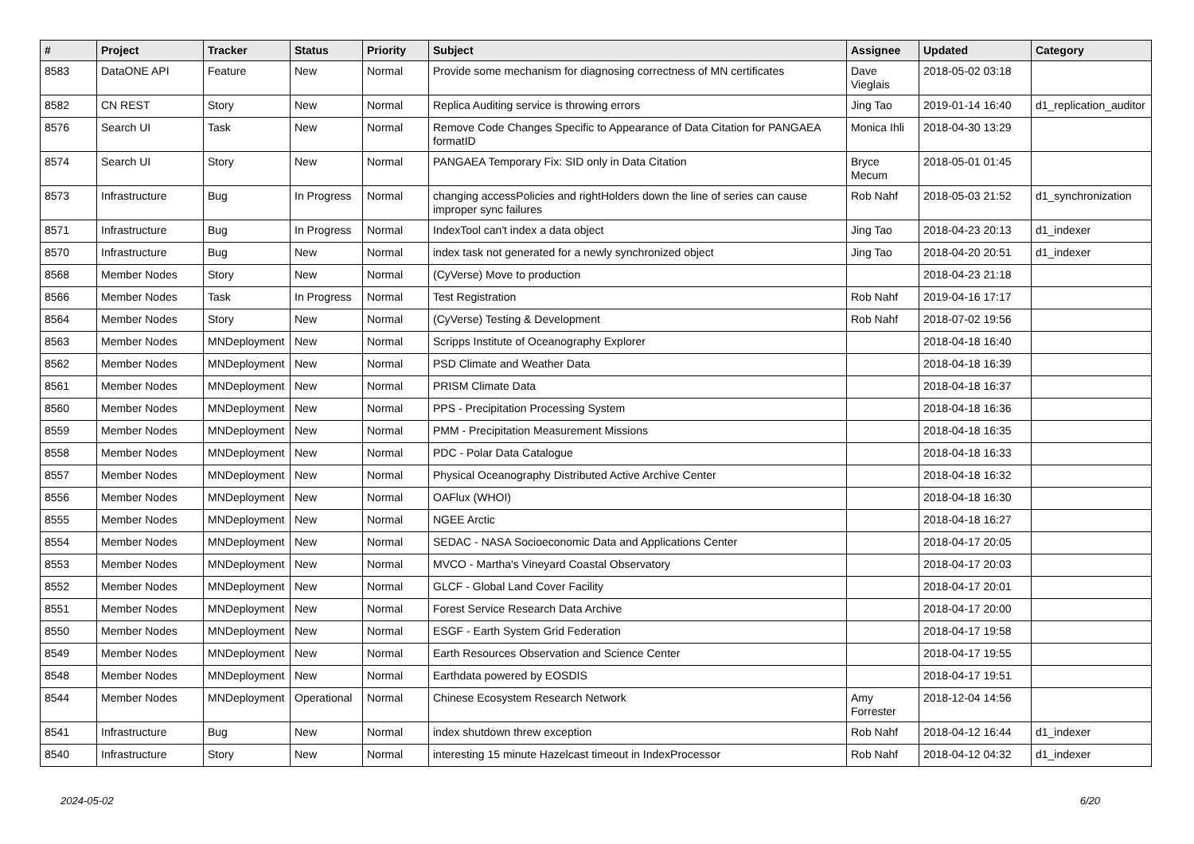| # | Project | Tracker | Status | Priority | Subject | Assignee | Updated | Category |
| --- | --- | --- | --- | --- | --- | --- | --- | --- |
| 8583 | DataONE API | Feature | New | Normal | Provide some mechanism for diagnosing correctness of MN certificates | Dave Vieglais | 2018-05-02 03:18 | |
| 8582 | CN REST | Story | New | Normal | Replica Auditing service is throwing errors | Jing Tao | 2019-01-14 16:40 | d1_replication_auditor |
| 8576 | Search UI | Task | New | Normal | Remove Code Changes Specific to Appearance of Data Citation for PANGAEA formatID | Monica Ihli | 2018-04-30 13:29 | |
| 8574 | Search UI | Story | New | Normal | PANGAEA Temporary Fix: SID only in Data Citation | Bryce Mecum | 2018-05-01 01:45 | |
| 8573 | Infrastructure | Bug | In Progress | Normal | changing accessPolicies and rightHolders down the line of series can cause improper sync failures | Rob Nahf | 2018-05-03 21:52 | d1_synchronization |
| 8571 | Infrastructure | Bug | In Progress | Normal | IndexTool can't index a data object | Jing Tao | 2018-04-23 20:13 | d1_indexer |
| 8570 | Infrastructure | Bug | New | Normal | index task not generated for a newly synchronized object | Jing Tao | 2018-04-20 20:51 | d1_indexer |
| 8568 | Member Nodes | Story | New | Normal | (CyVerse) Move to production | | 2018-04-23 21:18 | |
| 8566 | Member Nodes | Task | In Progress | Normal | Test Registration | Rob Nahf | 2019-04-16 17:17 | |
| 8564 | Member Nodes | Story | New | Normal | (CyVerse) Testing & Development | Rob Nahf | 2018-07-02 19:56 | |
| 8563 | Member Nodes | MNDeployment | New | Normal | Scripps Institute of Oceanography Explorer | | 2018-04-18 16:40 | |
| 8562 | Member Nodes | MNDeployment | New | Normal | PSD Climate and Weather Data | | 2018-04-18 16:39 | |
| 8561 | Member Nodes | MNDeployment | New | Normal | PRISM Climate Data | | 2018-04-18 16:37 | |
| 8560 | Member Nodes | MNDeployment | New | Normal | PPS - Precipitation Processing System | | 2018-04-18 16:36 | |
| 8559 | Member Nodes | MNDeployment | New | Normal | PMM - Precipitation Measurement Missions | | 2018-04-18 16:35 | |
| 8558 | Member Nodes | MNDeployment | New | Normal | PDC - Polar Data Catalogue | | 2018-04-18 16:33 | |
| 8557 | Member Nodes | MNDeployment | New | Normal | Physical Oceanography Distributed Active Archive Center | | 2018-04-18 16:32 | |
| 8556 | Member Nodes | MNDeployment | New | Normal | OAFlux (WHOI) | | 2018-04-18 16:30 | |
| 8555 | Member Nodes | MNDeployment | New | Normal | NGEE Arctic | | 2018-04-18 16:27 | |
| 8554 | Member Nodes | MNDeployment | New | Normal | SEDAC - NASA Socioeconomic Data and Applications Center | | 2018-04-17 20:05 | |
| 8553 | Member Nodes | MNDeployment | New | Normal | MVCO - Martha's Vineyard Coastal Observatory | | 2018-04-17 20:03 | |
| 8552 | Member Nodes | MNDeployment | New | Normal | GLCF - Global Land Cover Facility | | 2018-04-17 20:01 | |
| 8551 | Member Nodes | MNDeployment | New | Normal | Forest Service Research Data Archive | | 2018-04-17 20:00 | |
| 8550 | Member Nodes | MNDeployment | New | Normal | ESGF - Earth System Grid Federation | | 2018-04-17 19:58 | |
| 8549 | Member Nodes | MNDeployment | New | Normal | Earth Resources Observation and Science Center | | 2018-04-17 19:55 | |
| 8548 | Member Nodes | MNDeployment | New | Normal | Earthdata powered by EOSDIS | | 2018-04-17 19:51 | |
| 8544 | Member Nodes | MNDeployment | Operational | Normal | Chinese Ecosystem Research Network | Amy Forrester | 2018-12-04 14:56 | |
| 8541 | Infrastructure | Bug | New | Normal | index shutdown threw exception | Rob Nahf | 2018-04-12 16:44 | d1_indexer |
| 8540 | Infrastructure | Story | New | Normal | interesting 15 minute Hazelcast timeout in IndexProcessor | Rob Nahf | 2018-04-12 04:32 | d1_indexer |
2024-05-02 6/20